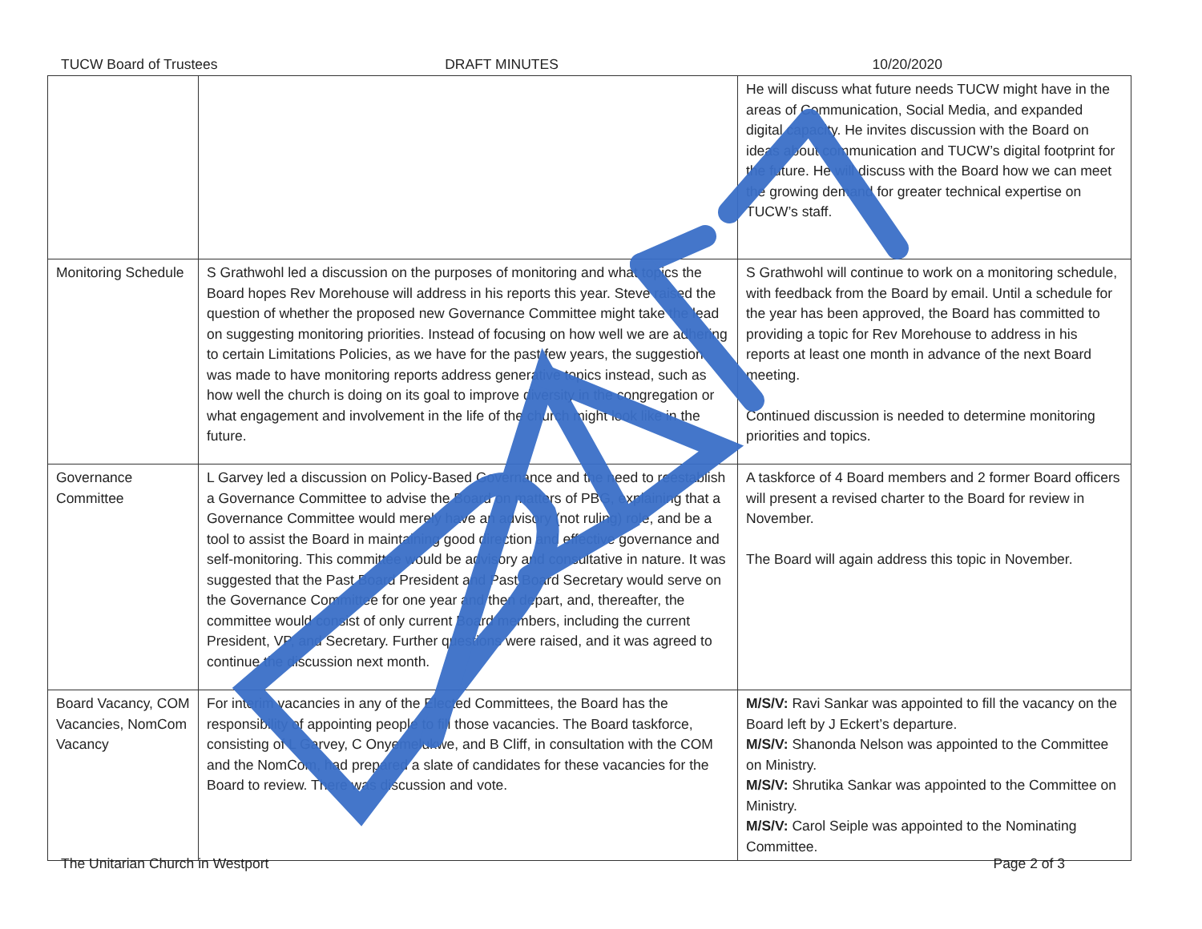TUCW Board of Trustees DRAFT MINUTES 10/20/2020
| | | He will discuss what future needs TUCW might have in the areas of Communication, Social Media, and expanded digital capacity. He invites discussion with the Board on ideas about communication and TUCW’s digital footprint for the future. He will discuss with the Board how we can meet the growing demand for greater technical expertise on TUCW’s staff. |
| Monitoring Schedule | S Grathwohl led a discussion on the purposes of monitoring and what topics the Board hopes Rev Morehouse will address in his reports this year. Steve raised the question of whether the proposed new Governance Committee might take the lead on suggesting monitoring priorities. Instead of focusing on how well we are adhering to certain Limitations Policies, as we have for the past few years, the suggestion was made to have monitoring reports address generative topics instead, such as how well the church is doing on its goal to improve diversity in the congregation or what engagement and involvement in the life of the church might look like in the future. | S Grathwohl will continue to work on a monitoring schedule, with feedback from the Board by email. Until a schedule for the year has been approved, the Board has committed to providing a topic for Rev Morehouse to address in his reports at least one month in advance of the next Board meeting. Continued discussion is needed to determine monitoring priorities and topics. |
| Governance Committee | L Garvey led a discussion on Policy-Based Governance and the need to reestablish a Governance Committee to advise the Board on matters of PBG, explaining that a Governance Committee would merely have an advisory (not ruling) role, and be a tool to assist the Board in maintaining good direction and effective governance and self-monitoring. This committee would be advisory and consultative in nature. It was suggested that the Past Board President and Past Board Secretary would serve on the Governance Committee for one year and then depart, and, thereafter, the committee would consist of only current Board members, including the current President, VP, and Secretary. Further questions were raised, and it was agreed to continue the discussion next month. | A taskforce of 4 Board members and 2 former Board officers will present a revised charter to the Board for review in November. The Board will again address this topic in November. |
| Board Vacancy, COM Vacancies, NomCom Vacancy | For interim vacancies in any of the Elected Committees, the Board has the responsibility of appointing people to fill those vacancies. The Board taskforce, consisting of L Garvey, C Onyemelukwe, and B Cliff, in consultation with the COM and the NomCom, had prepared a slate of candidates for these vacancies for the Board to review. There was discussion and vote. | M/S/V: Ravi Sankar was appointed to fill the vacancy on the Board left by J Eckert’s departure. M/S/V: Shanonda Nelson was appointed to the Committee on Ministry. M/S/V: Shrutika Sankar was appointed to the Committee on Ministry. M/S/V: Carol Seiple was appointed to the Nominating Committee. |
The Unitarian Church in Westport
Page 2 of 3